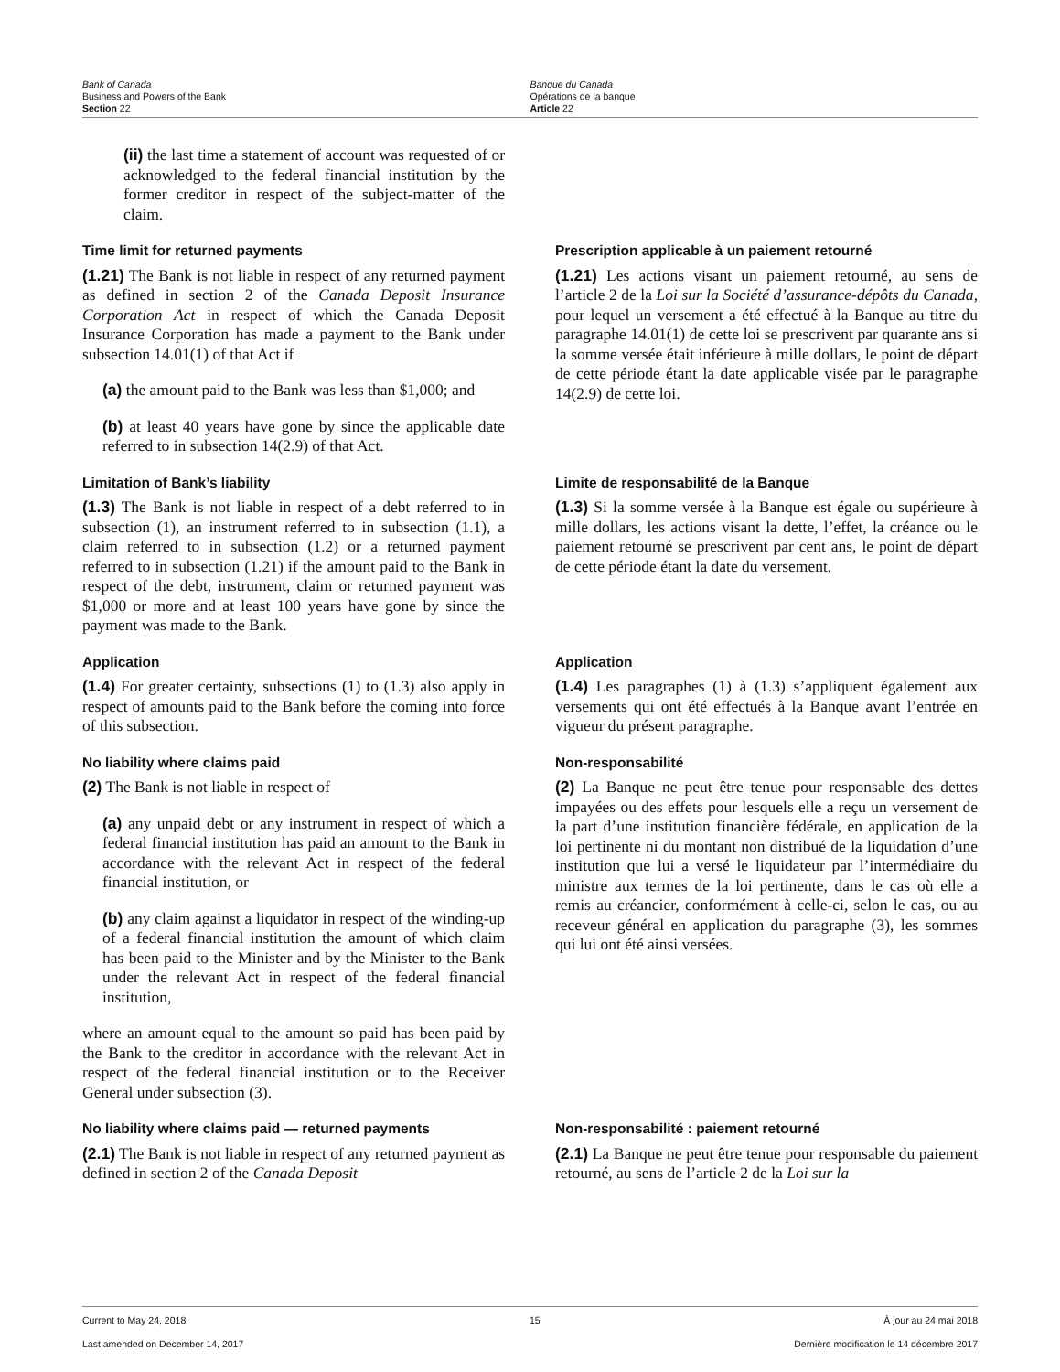Bank of Canada
Business and Powers of the Bank
Section 22
Banque du Canada
Opérations de la banque
Article 22
(ii) the last time a statement of account was requested of or acknowledged to the federal financial institution by the former creditor in respect of the subject-matter of the claim.
Time limit for returned payments
(1.21) The Bank is not liable in respect of any returned payment as defined in section 2 of the Canada Deposit Insurance Corporation Act in respect of which the Canada Deposit Insurance Corporation has made a payment to the Bank under subsection 14.01(1) of that Act if
(a) the amount paid to the Bank was less than $1,000; and
(b) at least 40 years have gone by since the applicable date referred to in subsection 14(2.9) of that Act.
Prescription applicable à un paiement retourné
(1.21) Les actions visant un paiement retourné, au sens de l’article 2 de la Loi sur la Société d’assurance-dépôts du Canada, pour lequel un versement a été effectué à la Banque au titre du paragraphe 14.01(1) de cette loi se prescrivent par quarante ans si la somme versée était inférieure à mille dollars, le point de départ de cette période étant la date applicable visée par le paragraphe 14(2.9) de cette loi.
Limitation of Bank’s liability
(1.3) The Bank is not liable in respect of a debt referred to in subsection (1), an instrument referred to in subsection (1.1), a claim referred to in subsection (1.2) or a returned payment referred to in subsection (1.21) if the amount paid to the Bank in respect of the debt, instrument, claim or returned payment was $1,000 or more and at least 100 years have gone by since the payment was made to the Bank.
Limite de responsabilité de la Banque
(1.3) Si la somme versée à la Banque est égale ou supérieure à mille dollars, les actions visant la dette, l’effet, la créance ou le paiement retourné se prescrivent par cent ans, le point de départ de cette période étant la date du versement.
Application
(1.4) For greater certainty, subsections (1) to (1.3) also apply in respect of amounts paid to the Bank before the coming into force of this subsection.
Application
(1.4) Les paragraphes (1) à (1.3) s’appliquent également aux versements qui ont été effectués à la Banque avant l’entrée en vigueur du présent paragraphe.
No liability where claims paid
(2) The Bank is not liable in respect of
(a) any unpaid debt or any instrument in respect of which a federal financial institution has paid an amount to the Bank in accordance with the relevant Act in respect of the federal financial institution, or
(b) any claim against a liquidator in respect of the winding-up of a federal financial institution the amount of which claim has been paid to the Minister and by the Minister to the Bank under the relevant Act in respect of the federal financial institution,
where an amount equal to the amount so paid has been paid by the Bank to the creditor in accordance with the relevant Act in respect of the federal financial institution or to the Receiver General under subsection (3).
Non-responsabilité
(2) La Banque ne peut être tenue pour responsable des dettes impayées ou des effets pour lesquels elle a reçu un versement de la part d’une institution financière fédérale, en application de la loi pertinente ni du montant non distribué de la liquidation d’une institution que lui a versé le liquidateur par l’intermédiaire du ministre aux termes de la loi pertinente, dans le cas où elle a remis au créancier, conformément à celle-ci, selon le cas, ou au receveur général en application du paragraphe (3), les sommes qui lui ont été ainsi versées.
No liability where claims paid — returned payments
(2.1) The Bank is not liable in respect of any returned payment as defined in section 2 of the Canada Deposit
Non-responsabilité : paiement retourné
(2.1) La Banque ne peut être tenue pour responsable du paiement retourné, au sens de l’article 2 de la Loi sur la
Current to May 24, 2018 15 À jour au 24 mai 2018
Last amended on December 14, 2017 Dernière modification le 14 décembre 2017